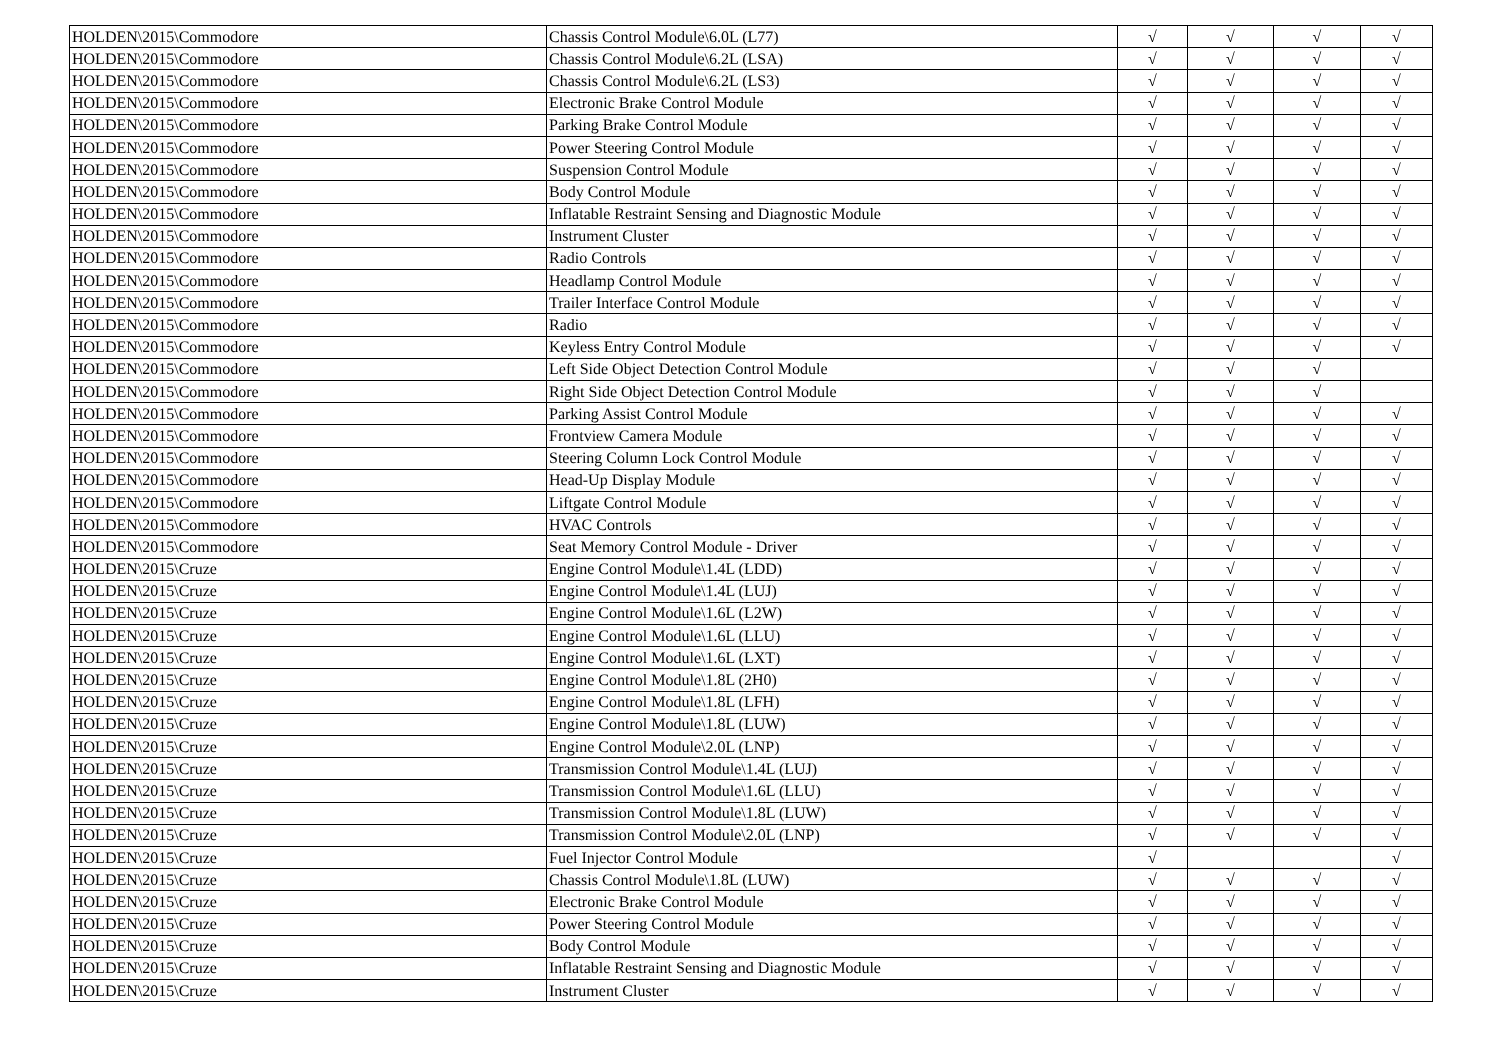| HOLDEN\2015\Commodore | Chassis Control Module\6.0L (L77) | √ | √ | √ | √ |
| HOLDEN\2015\Commodore | Chassis Control Module\6.2L (LSA) | √ | √ | √ | √ |
| HOLDEN\2015\Commodore | Chassis Control Module\6.2L (LS3) | √ | √ | √ | √ |
| HOLDEN\2015\Commodore | Electronic Brake Control Module | √ | √ | √ | √ |
| HOLDEN\2015\Commodore | Parking Brake Control Module | √ | √ | √ | √ |
| HOLDEN\2015\Commodore | Power Steering Control Module | √ | √ | √ | √ |
| HOLDEN\2015\Commodore | Suspension Control Module | √ | √ | √ | √ |
| HOLDEN\2015\Commodore | Body Control Module | √ | √ | √ | √ |
| HOLDEN\2015\Commodore | Inflatable Restraint Sensing and Diagnostic Module | √ | √ | √ | √ |
| HOLDEN\2015\Commodore | Instrument Cluster | √ | √ | √ | √ |
| HOLDEN\2015\Commodore | Radio Controls | √ | √ | √ | √ |
| HOLDEN\2015\Commodore | Headlamp Control Module | √ | √ | √ | √ |
| HOLDEN\2015\Commodore | Trailer Interface Control Module | √ | √ | √ | √ |
| HOLDEN\2015\Commodore | Radio | √ | √ | √ | √ |
| HOLDEN\2015\Commodore | Keyless Entry Control Module | √ | √ | √ | √ |
| HOLDEN\2015\Commodore | Left Side Object Detection Control Module | √ | √ | √ | |
| HOLDEN\2015\Commodore | Right Side Object Detection Control Module | √ | √ | √ | |
| HOLDEN\2015\Commodore | Parking Assist Control Module | √ | √ | √ | √ |
| HOLDEN\2015\Commodore | Frontview Camera Module | √ | √ | √ | √ |
| HOLDEN\2015\Commodore | Steering Column Lock Control Module | √ | √ | √ | √ |
| HOLDEN\2015\Commodore | Head-Up Display Module | √ | √ | √ | √ |
| HOLDEN\2015\Commodore | Liftgate Control Module | √ | √ | √ | √ |
| HOLDEN\2015\Commodore | HVAC Controls | √ | √ | √ | √ |
| HOLDEN\2015\Commodore | Seat Memory Control Module - Driver | √ | √ | √ | √ |
| HOLDEN\2015\Cruze | Engine Control Module\1.4L (LDD) | √ | √ | √ | √ |
| HOLDEN\2015\Cruze | Engine Control Module\1.4L (LUJ) | √ | √ | √ | √ |
| HOLDEN\2015\Cruze | Engine Control Module\1.6L (L2W) | √ | √ | √ | √ |
| HOLDEN\2015\Cruze | Engine Control Module\1.6L (LLU) | √ | √ | √ | √ |
| HOLDEN\2015\Cruze | Engine Control Module\1.6L (LXT) | √ | √ | √ | √ |
| HOLDEN\2015\Cruze | Engine Control Module\1.8L (2H0) | √ | √ | √ | √ |
| HOLDEN\2015\Cruze | Engine Control Module\1.8L (LFH) | √ | √ | √ | √ |
| HOLDEN\2015\Cruze | Engine Control Module\1.8L (LUW) | √ | √ | √ | √ |
| HOLDEN\2015\Cruze | Engine Control Module\2.0L (LNP) | √ | √ | √ | √ |
| HOLDEN\2015\Cruze | Transmission Control Module\1.4L (LUJ) | √ | √ | √ | √ |
| HOLDEN\2015\Cruze | Transmission Control Module\1.6L (LLU) | √ | √ | √ | √ |
| HOLDEN\2015\Cruze | Transmission Control Module\1.8L (LUW) | √ | √ | √ | √ |
| HOLDEN\2015\Cruze | Transmission Control Module\2.0L (LNP) | √ | √ | √ | √ |
| HOLDEN\2015\Cruze | Fuel Injector Control Module | √ | | | √ |
| HOLDEN\2015\Cruze | Chassis Control Module\1.8L (LUW) | √ | √ | √ | √ |
| HOLDEN\2015\Cruze | Electronic Brake Control Module | √ | √ | √ | √ |
| HOLDEN\2015\Cruze | Power Steering Control Module | √ | √ | √ | √ |
| HOLDEN\2015\Cruze | Body Control Module | √ | √ | √ | √ |
| HOLDEN\2015\Cruze | Inflatable Restraint Sensing and Diagnostic Module | √ | √ | √ | √ |
| HOLDEN\2015\Cruze | Instrument Cluster | √ | √ | √ | √ |